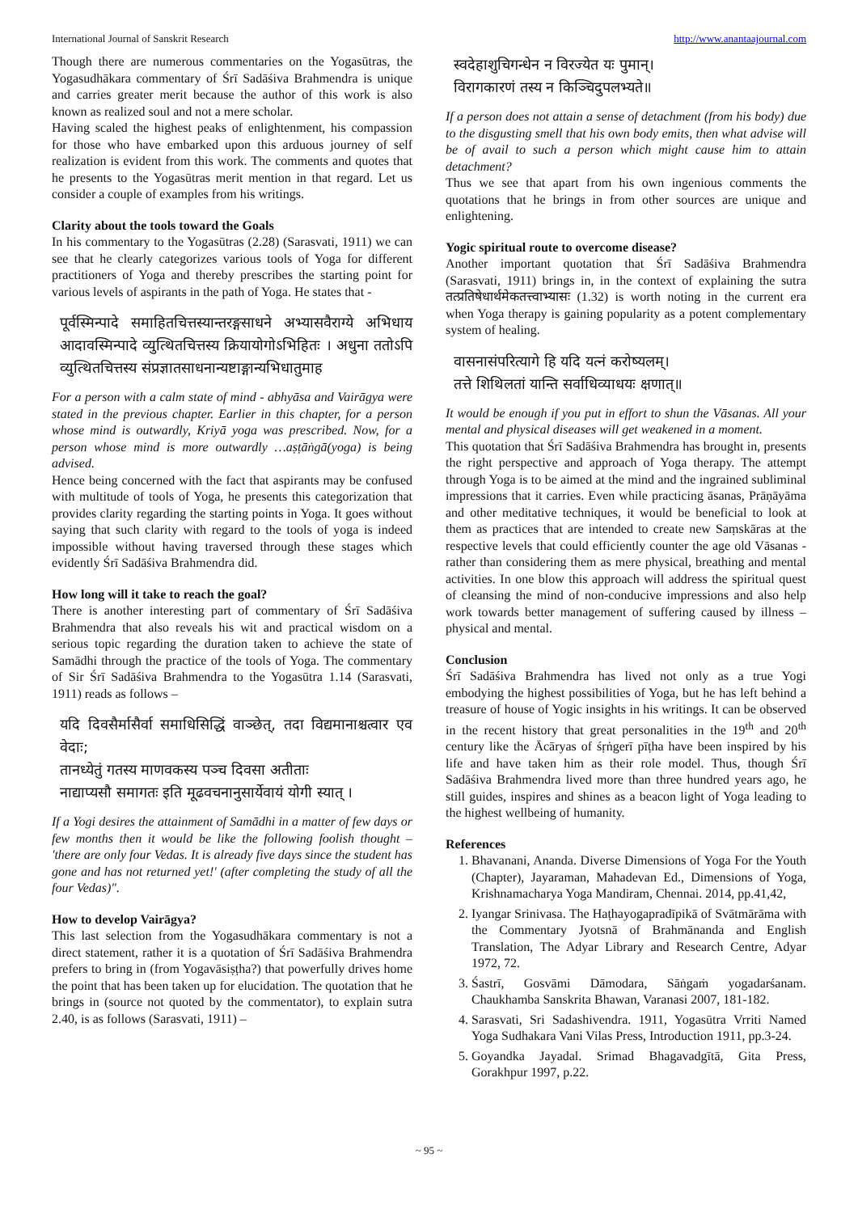International Journal of Sanskrit Research http://www.anantaajournal.com
Though there are numerous commentaries on the Yogasūtras, the Yogasudhākara commentary of Śrī Sadāśiva Brahmendra is unique and carries greater merit because the author of this work is also known as realized soul and not a mere scholar.
Having scaled the highest peaks of enlightenment, his compassion for those who have embarked upon this arduous journey of self realization is evident from this work. The comments and quotes that he presents to the Yogasūtras merit mention in that regard. Let us consider a couple of examples from his writings.
Clarity about the tools toward the Goals
In his commentary to the Yogasūtras (2.28) (Sarasvati, 1911) we can see that he clearly categorizes various tools of Yoga for different practitioners of Yoga and thereby prescribes the starting point for various levels of aspirants in the path of Yoga. He states that -
पूर्वस्मिन्पादे समाहितचित्तस्यान्तरङ्गसाधने अभ्यासवैराग्ये अभिधाय आदावस्मिन्पादे व्युत्थितचित्तस्य क्रियायोगोऽभिहितः । अधुना ततोऽपि व्युत्थितचित्तस्य संप्रज्ञातसाधनान्यष्टाङ्गान्यभिधातुमाह
For a person with a calm state of mind - abhyāsa and Vairāgya were stated in the previous chapter. Earlier in this chapter, for a person whose mind is outwardly, Kriyā yoga was prescribed. Now, for a person whose mind is more outwardly …aṣṭāṅgā(yoga) is being advised.
Hence being concerned with the fact that aspirants may be confused with multitude of tools of Yoga, he presents this categorization that provides clarity regarding the starting points in Yoga. It goes without saying that such clarity with regard to the tools of yoga is indeed impossible without having traversed through these stages which evidently Śrī Sadāśiva Brahmendra did.
How long will it take to reach the goal?
There is another interesting part of commentary of Śrī Sadāśiva Brahmendra that also reveals his wit and practical wisdom on a serious topic regarding the duration taken to achieve the state of Samādhi through the practice of the tools of Yoga. The commentary of Sir Śrī Sadāśiva Brahmendra to the Yogasūtra 1.14 (Sarasvati, 1911) reads as follows –
यदि दिवसैर्मासैर्वा समाधिसिद्धिं वाञ्छेत्, तदा विद्यमानाश्चत्वार एव वेदाः;
तानध्येतुं गतस्य माणवकस्य पञ्च दिवसा अतीताः
नाद्याप्यसौ समागतः इति मूढवचनानुसार्येवायं योगी स्यात् ।
If a Yogi desires the attainment of Samādhi in a matter of few days or few months then it would be like the following foolish thought – 'there are only four Vedas. It is already five days since the student has gone and has not returned yet!' (after completing the study of all the four Vedas)".
How to develop Vairāgya?
This last selection from the Yogasudhākara commentary is not a direct statement, rather it is a quotation of Śrī Sadāśiva Brahmendra prefers to bring in (from Yogavāsiṣṭha?) that powerfully drives home the point that has been taken up for elucidation. The quotation that he brings in (source not quoted by the commentator), to explain sutra 2.40, is as follows (Sarasvati, 1911) –
स्वदेहाशुचिगन्धेन न विरज्येत यः पुमान्।
विरागकारणं तस्य न किञ्चिदुपलभ्यते॥
If a person does not attain a sense of detachment (from his body) due to the disgusting smell that his own body emits, then what advise will be of avail to such a person which might cause him to attain detachment?
Thus we see that apart from his own ingenious comments the quotations that he brings in from other sources are unique and enlightening.
Yogic spiritual route to overcome disease?
Another important quotation that Śrī Sadāśiva Brahmendra (Sarasvati, 1911) brings in, in the context of explaining the sutra तत्प्रतिषेधार्थमेकतत्त्वाभ्यासः (1.32) is worth noting in the current era when Yoga therapy is gaining popularity as a potent complementary system of healing.
वासनासंपरित्यागे हि यदि यत्नं करोष्यलम्।
तत्ते शिथिलतां यान्ति सर्वाधिव्याधयः क्षणात्॥
It would be enough if you put in effort to shun the Vāsanas. All your mental and physical diseases will get weakened in a moment.
This quotation that Śrī Sadāśiva Brahmendra has brought in, presents the right perspective and approach of Yoga therapy. The attempt through Yoga is to be aimed at the mind and the ingrained subliminal impressions that it carries. Even while practicing āsanas, Prāṇāyāma and other meditative techniques, it would be beneficial to look at them as practices that are intended to create new Saṃskāras at the respective levels that could efficiently counter the age old Vāsanas - rather than considering them as mere physical, breathing and mental activities. In one blow this approach will address the spiritual quest of cleansing the mind of non-conducive impressions and also help work towards better management of suffering caused by illness – physical and mental.
Conclusion
Śrī Sadāśiva Brahmendra has lived not only as a true Yogi embodying the highest possibilities of Yoga, but he has left behind a treasure of house of Yogic insights in his writings. It can be observed in the recent history that great personalities in the 19<sup>th</sup> and 20<sup>th</sup> century like the Ācāryas of śṛṅgerī pīṭha have been inspired by his life and have taken him as their role model. Thus, though Śrī Sadāśiva Brahmendra lived more than three hundred years ago, he still guides, inspires and shines as a beacon light of Yoga leading to the highest wellbeing of humanity.
References
1. Bhavanani, Ananda. Diverse Dimensions of Yoga For the Youth (Chapter), Jayaraman, Mahadevan Ed., Dimensions of Yoga, Krishnamacharya Yoga Mandiram, Chennai. 2014, pp.41,42,
2. Iyangar Srinivasa. The Haṭhayogapradīpikā of Svātmārāma with the Commentary Jyotsnā of Brahmānanda and English Translation, The Adyar Library and Research Centre, Adyar 1972, 72.
3. Śastrī, Gosvāmi Dāmodara, Sāṅgaṁ yogadarśanam. Chaukhamba Sanskrita Bhawan, Varanasi 2007, 181-182.
4. Sarasvati, Sri Sadashivendra. 1911, Yogasūtra Vrriti Named Yoga Sudhakara Vani Vilas Press, Introduction 1911, pp.3-24.
5. Goyandka Jayadal. Srimad Bhagavadgītā, Gita Press, Gorakhpur 1997, p.22.
~ 95 ~